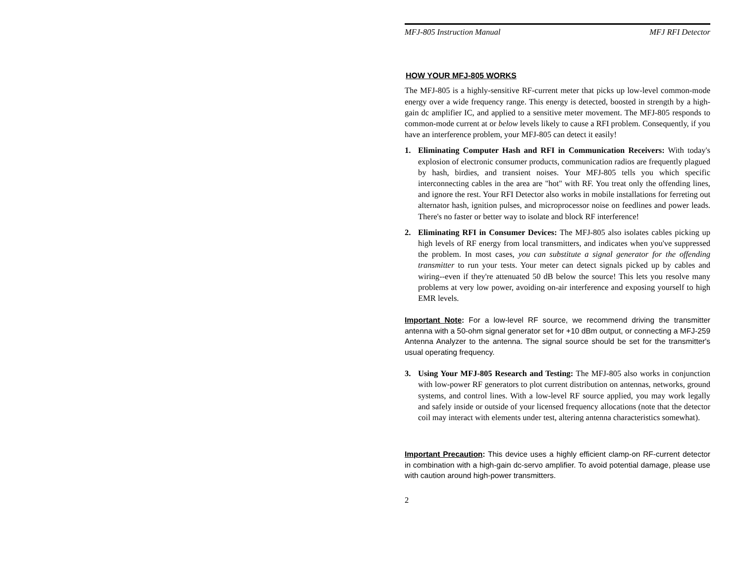MFJ-805 Instruction Manual MFJ RFI Detector
HOW YOUR MFJ-805 WORKS
The MFJ-805 is a highly-sensitive RF-current meter that picks up low-level common-mode energy over a wide frequency range. This energy is detected, boosted in strength by a high-gain dc amplifier IC, and applied to a sensitive meter movement. The MFJ-805 responds to common-mode current at or below levels likely to cause a RFI problem. Consequently, if you have an interference problem, your MFJ-805 can detect it easily!
1. Eliminating Computer Hash and RFI in Communication Receivers: With today's explosion of electronic consumer products, communication radios are frequently plagued by hash, birdies, and transient noises. Your MFJ-805 tells you which specific interconnecting cables in the area are "hot" with RF. You treat only the offending lines, and ignore the rest. Your RFI Detector also works in mobile installations for ferreting out alternator hash, ignition pulses, and microprocessor noise on feedlines and power leads. There's no faster or better way to isolate and block RF interference!
2. Eliminating RFI in Consumer Devices: The MFJ-805 also isolates cables picking up high levels of RF energy from local transmitters, and indicates when you've suppressed the problem. In most cases, you can substitute a signal generator for the offending transmitter to run your tests. Your meter can detect signals picked up by cables and wiring--even if they're attenuated 50 dB below the source! This lets you resolve many problems at very low power, avoiding on-air interference and exposing yourself to high EMR levels.
Important Note: For a low-level RF source, we recommend driving the transmitter antenna with a 50-ohm signal generator set for +10 dBm output, or connecting a MFJ-259 Antenna Analyzer to the antenna. The signal source should be set for the transmitter's usual operating frequency.
3. Using Your MFJ-805 Research and Testing: The MFJ-805 also works in conjunction with low-power RF generators to plot current distribution on antennas, networks, ground systems, and control lines. With a low-level RF source applied, you may work legally and safely inside or outside of your licensed frequency allocations (note that the detector coil may interact with elements under test, altering antenna characteristics somewhat).
Important Precaution: This device uses a highly efficient clamp-on RF-current detector in combination with a high-gain dc-servo amplifier. To avoid potential damage, please use with caution around high-power transmitters.
2